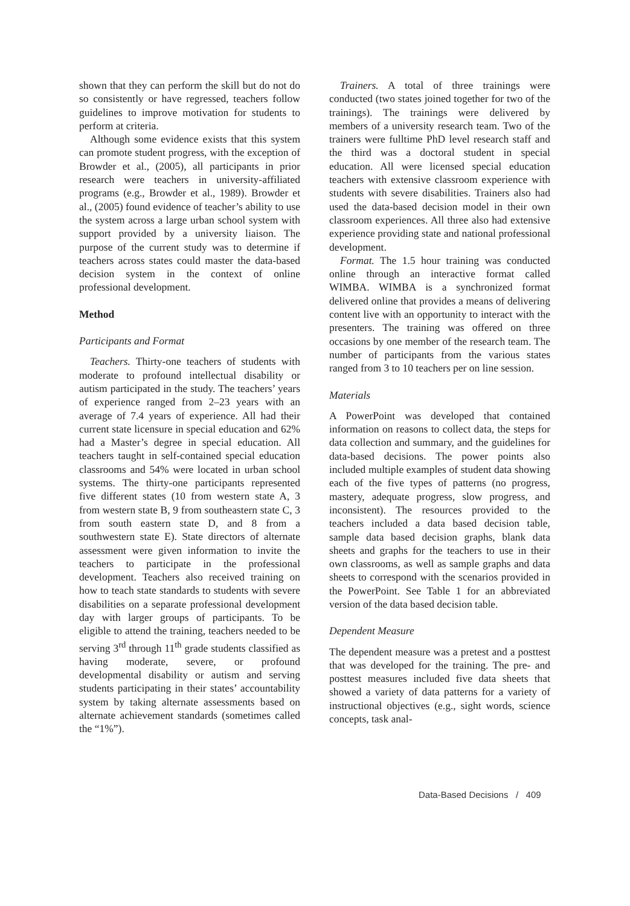shown that they can perform the skill but do not do so consistently or have regressed, teachers follow guidelines to improve motivation for students to perform at criteria.
Although some evidence exists that this system can promote student progress, with the exception of Browder et al., (2005), all participants in prior research were teachers in university-affiliated programs (e.g., Browder et al., 1989). Browder et al., (2005) found evidence of teacher’s ability to use the system across a large urban school system with support provided by a university liaison. The purpose of the current study was to determine if teachers across states could master the data-based decision system in the context of online professional development.
Method
Participants and Format
Teachers. Thirty-one teachers of students with moderate to profound intellectual disability or autism participated in the study. The teachers’ years of experience ranged from 2–23 years with an average of 7.4 years of experience. All had their current state licensure in special education and 62% had a Master’s degree in special education. All teachers taught in self-contained special education classrooms and 54% were located in urban school systems. The thirty-one participants represented five different states (10 from western state A, 3 from western state B, 9 from southeastern state C, 3 from south eastern state D, and 8 from a southwestern state E). State directors of alternate assessment were given information to invite the teachers to participate in the professional development. Teachers also received training on how to teach state standards to students with severe disabilities on a separate professional development day with larger groups of participants. To be eligible to attend the training, teachers needed to be serving 3<sup>rd</sup> through 11<sup>th</sup> grade students classified as having moderate, severe, or profound developmental disability or autism and serving students participating in their states’ accountability system by taking alternate assessments based on alternate achievement standards (sometimes called the “1%”).
Trainers. A total of three trainings were conducted (two states joined together for two of the trainings). The trainings were delivered by members of a university research team. Two of the trainers were fulltime PhD level research staff and the third was a doctoral student in special education. All were licensed special education teachers with extensive classroom experience with students with severe disabilities. Trainers also had used the data-based decision model in their own classroom experiences. All three also had extensive experience providing state and national professional development.
Format. The 1.5 hour training was conducted online through an interactive format called WIMBA. WIMBA is a synchronized format delivered online that provides a means of delivering content live with an opportunity to interact with the presenters. The training was offered on three occasions by one member of the research team. The number of participants from the various states ranged from 3 to 10 teachers per on line session.
Materials
A PowerPoint was developed that contained information on reasons to collect data, the steps for data collection and summary, and the guidelines for data-based decisions. The power points also included multiple examples of student data showing each of the five types of patterns (no progress, mastery, adequate progress, slow progress, and inconsistent). The resources provided to the teachers included a data based decision table, sample data based decision graphs, blank data sheets and graphs for the teachers to use in their own classrooms, as well as sample graphs and data sheets to correspond with the scenarios provided in the PowerPoint. See Table 1 for an abbreviated version of the data based decision table.
Dependent Measure
The dependent measure was a pretest and a posttest that was developed for the training. The pre- and posttest measures included five data sheets that showed a variety of data patterns for a variety of instructional objectives (e.g., sight words, science concepts, task anal-
Data-Based Decisions / 409